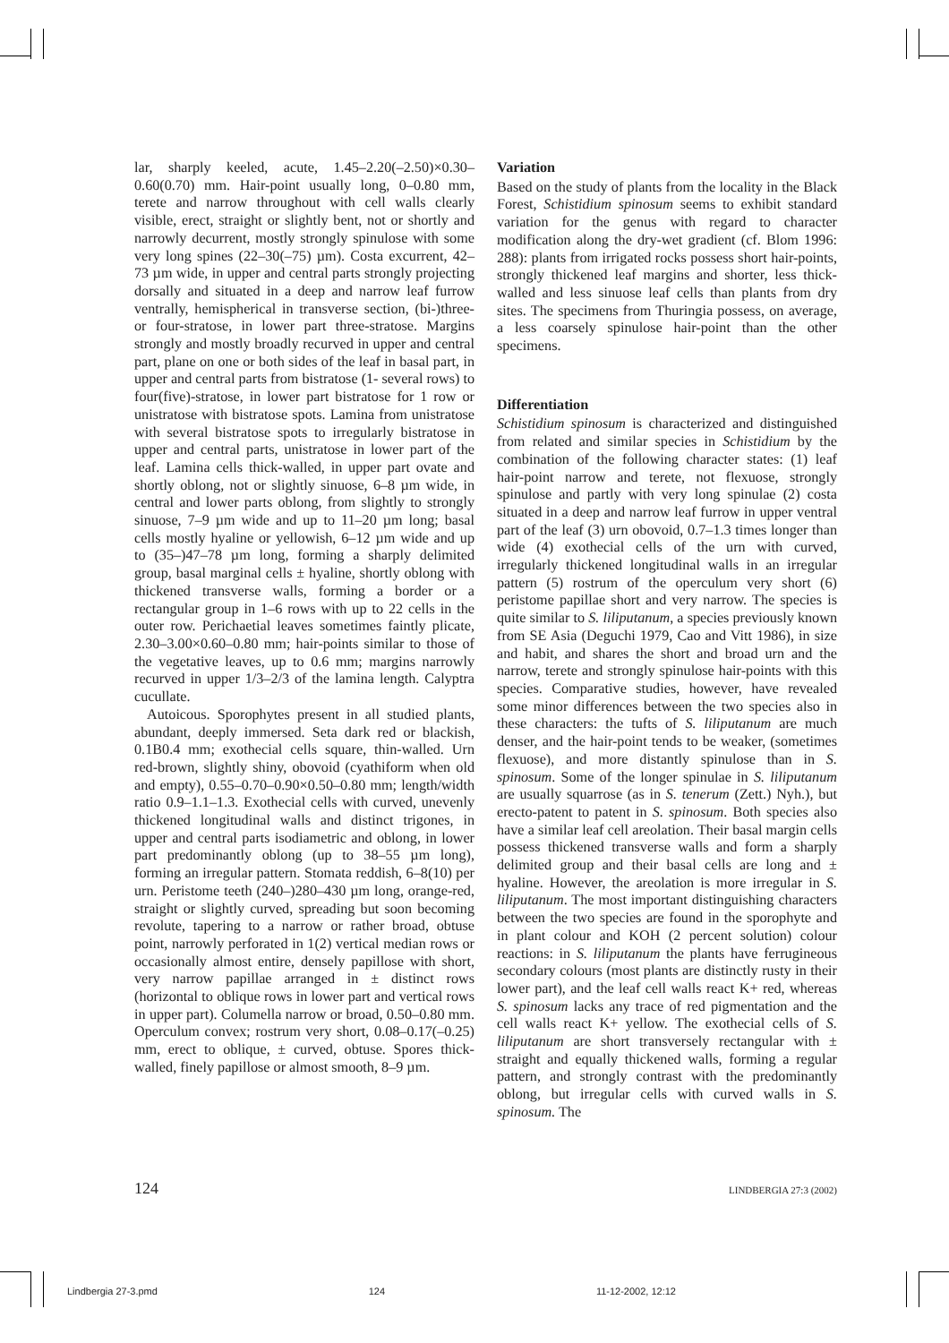lar, sharply keeled, acute, 1.45–2.20(–2.50)×0.30–0.60(0.70) mm. Hair-point usually long, 0–0.80 mm, terete and narrow throughout with cell walls clearly visible, erect, straight or slightly bent, not or shortly and narrowly decurrent, mostly strongly spinulose with some very long spines (22–30(–75) µm). Costa excurrent, 42–73 µm wide, in upper and central parts strongly projecting dorsally and situated in a deep and narrow leaf furrow ventrally, hemispherical in transverse section, (bi-)three- or four-stratose, in lower part three-stratose. Margins strongly and mostly broadly recurved in upper and central part, plane on one or both sides of the leaf in basal part, in upper and central parts from bistratose (1- several rows) to four(five)-stratose, in lower part bistratose for 1 row or unistratose with bistratose spots. Lamina from unistratose with several bistratose spots to irregularly bistratose in upper and central parts, unistratose in lower part of the leaf. Lamina cells thick-walled, in upper part ovate and shortly oblong, not or slightly sinuose, 6–8 µm wide, in central and lower parts oblong, from slightly to strongly sinuose, 7–9 µm wide and up to 11–20 µm long; basal cells mostly hyaline or yellowish, 6–12 µm wide and up to (35–)47–78 µm long, forming a sharply delimited group, basal marginal cells ± hyaline, shortly oblong with thickened transverse walls, forming a border or a rectangular group in 1–6 rows with up to 22 cells in the outer row. Perichaetial leaves sometimes faintly plicate, 2.30–3.00×0.60–0.80 mm; hair-points similar to those of the vegetative leaves, up to 0.6 mm; margins narrowly recurved in upper 1/3–2/3 of the lamina length. Calyptra cucullate.
Autoicous. Sporophytes present in all studied plants, abundant, deeply immersed. Seta dark red or blackish, 0.1B0.4 mm; exothecial cells square, thin-walled. Urn red-brown, slightly shiny, obovoid (cyathiform when old and empty), 0.55–0.70–0.90×0.50–0.80 mm; length/width ratio 0.9–1.1–1.3. Exothecial cells with curved, unevenly thickened longitudinal walls and distinct trigones, in upper and central parts isodiametric and oblong, in lower part predominantly oblong (up to 38–55 µm long), forming an irregular pattern. Stomata reddish, 6–8(10) per urn. Peristome teeth (240–)280–430 µm long, orange-red, straight or slightly curved, spreading but soon becoming revolute, tapering to a narrow or rather broad, obtuse point, narrowly perforated in 1(2) vertical median rows or occasionally almost entire, densely papillose with short, very narrow papillae arranged in ± distinct rows (horizontal to oblique rows in lower part and vertical rows in upper part). Columella narrow or broad, 0.50–0.80 mm. Operculum convex; rostrum very short, 0.08–0.17(–0.25) mm, erect to oblique, ± curved, obtuse. Spores thick-walled, finely papillose or almost smooth, 8–9 µm.
Variation
Based on the study of plants from the locality in the Black Forest, Schistidium spinosum seems to exhibit standard variation for the genus with regard to character modification along the dry-wet gradient (cf. Blom 1996: 288): plants from irrigated rocks possess short hair-points, strongly thickened leaf margins and shorter, less thick-walled and less sinuose leaf cells than plants from dry sites. The specimens from Thuringia possess, on average, a less coarsely spinulose hair-point than the other specimens.
Differentiation
Schistidium spinosum is characterized and distinguished from related and similar species in Schistidium by the combination of the following character states: (1) leaf hair-point narrow and terete, not flexuose, strongly spinulose and partly with very long spinulae (2) costa situated in a deep and narrow leaf furrow in upper ventral part of the leaf (3) urn obovoid, 0.7–1.3 times longer than wide (4) exothecial cells of the urn with curved, irregularly thickened longitudinal walls in an irregular pattern (5) rostrum of the operculum very short (6) peristome papillae short and very narrow. The species is quite similar to S. liliputanum, a species previously known from SE Asia (Deguchi 1979, Cao and Vitt 1986), in size and habit, and shares the short and broad urn and the narrow, terete and strongly spinulose hair-points with this species. Comparative studies, however, have revealed some minor differences between the two species also in these characters: the tufts of S. liliputanum are much denser, and the hair-point tends to be weaker, (sometimes flexuose), and more distantly spinulose than in S. spinosum. Some of the longer spinulae in S. liliputanum are usually squarrose (as in S. tenerum (Zett.) Nyh.), but erecto-patent to patent in S. spinosum. Both species also have a similar leaf cell areolation. Their basal margin cells possess thickened transverse walls and form a sharply delimited group and their basal cells are long and ± hyaline. However, the areolation is more irregular in S. liliputanum. The most important distinguishing characters between the two species are found in the sporophyte and in plant colour and KOH (2 percent solution) colour reactions: in S. liliputanum the plants have ferrugineous secondary colours (most plants are distinctly rusty in their lower part), and the leaf cell walls react K+ red, whereas S. spinosum lacks any trace of red pigmentation and the cell walls react K+ yellow. The exothecial cells of S. liliputanum are short transversely rectangular with ± straight and equally thickened walls, forming a regular pattern, and strongly contrast with the predominantly oblong, but irregular cells with curved walls in S. spinosum. The
124 LINDBERGIA 27:3 (2002)
Lindbergia 27-3.pmd 124 11-12-2002, 12:12